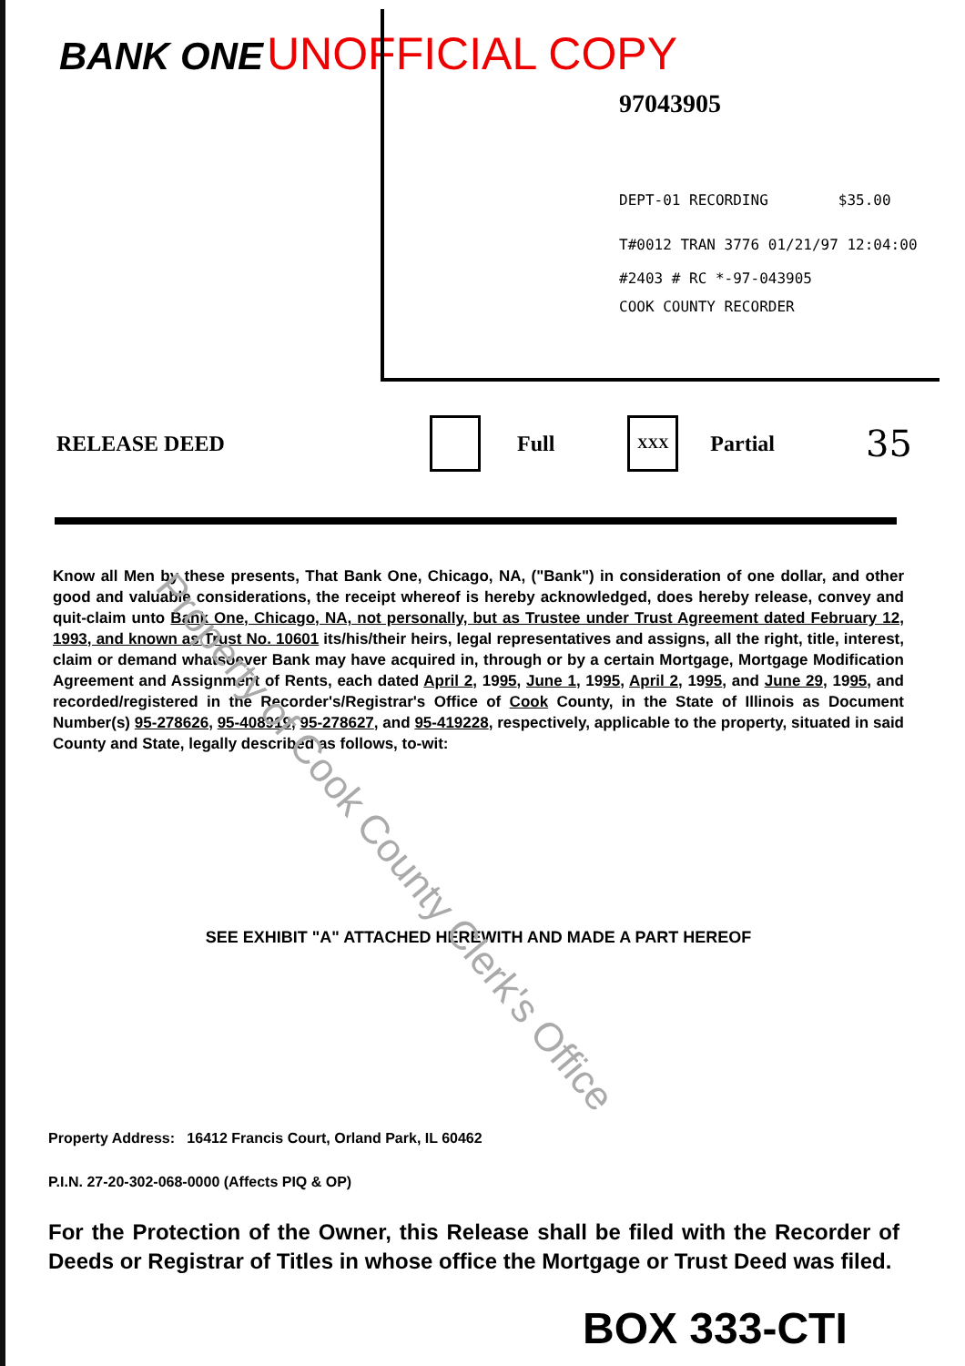BANK ONE UNOFFICIAL COPY
97043905
DEPT-01 RECORDING $35.00
T#0012 TRAN 3776 01/21/97 12:04:00
#2403 # RC *-97-043905
COOK COUNTY RECORDER
RELEASE DEED Full XXX Partial 35
Know all Men by these presents, That Bank One, Chicago, NA, ("Bank") in consideration of one dollar, and other good and valuable considerations, the receipt whereof is hereby acknowledged, does hereby release, convey and quit-claim unto Bank One, Chicago, NA, not personally, but as Trustee under Trust Agreement dated February 12, 1993, and known as Trust No. 10601 its/his/their heirs, legal representatives and assigns, all the right, title, interest, claim or demand whatsoever Bank may have acquired in, through or by a certain Mortgage, Mortgage Modification Agreement and Assignment of Rents, each dated April 2, 1995, June 1, 1995, April 2, 1995, and June 29, 1995, and recorded/registered in the Recorder's/Registrar's Office of Cook County, in the State of Illinois as Document Number(s) 95-278626, 95-408919, 95-278627, and 95-419228, respectively, applicable to the property, situated in said County and State, legally described as follows, to-wit:
SEE EXHIBIT "A" ATTACHED HEREWITH AND MADE A PART HEREOF
Property Address: 16412 Francis Court, Orland Park, IL 60462
P.I.N. 27-20-302-068-0000 (Affects PIQ & OP)
For the Protection of the Owner, this Release shall be filed with the Recorder of Deeds or Registrar of Titles in whose office the Mortgage or Trust Deed was filed.
BOX 333-CTI
Property of Cook County Clerk's Office